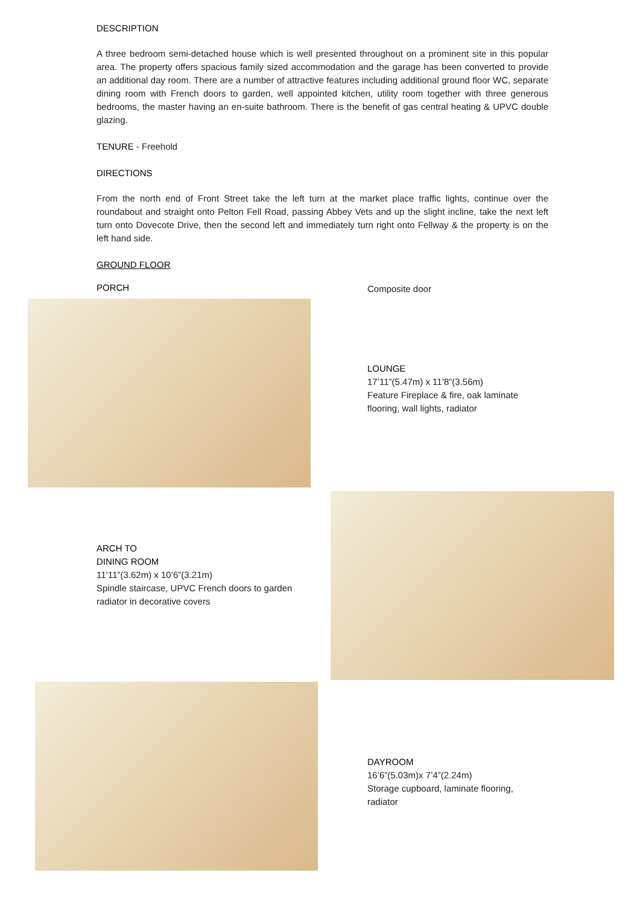DESCRIPTION
A three bedroom semi-detached house which is well presented throughout on a prominent site in this popular area. The property offers spacious family sized accommodation and the garage has been converted to provide an additional day room. There are a number of attractive features including additional ground floor WC, separate dining room with French doors to garden, well appointed kitchen, utility room together with three generous bedrooms, the master having an en-suite bathroom. There is the benefit of gas central heating & UPVC double glazing.
TENURE - Freehold
DIRECTIONS
From the north end of Front Street take the left turn at the market place traffic lights, continue over the roundabout and straight onto Pelton Fell Road, passing Abbey Vets and up the slight incline, take the next left turn onto Dovecote Drive, then the second left and immediately turn right onto Fellway & the property is on the left hand side.
GROUND FLOOR
PORCH
Composite door
LOUNGE
17’11”(5.47m) x 11’8”(3.56m)
Feature Fireplace & fire, oak laminate
flooring, wall lights, radiator
ARCH TO
DINING ROOM
11’11”(3.62m) x 10’6”(3.21m)
Spindle staircase, UPVC French doors to garden
radiator in decorative covers
DAYROOM
16’6”(5.03m)x 7’4”(2.24m)
Storage cupboard, laminate flooring,
radiator